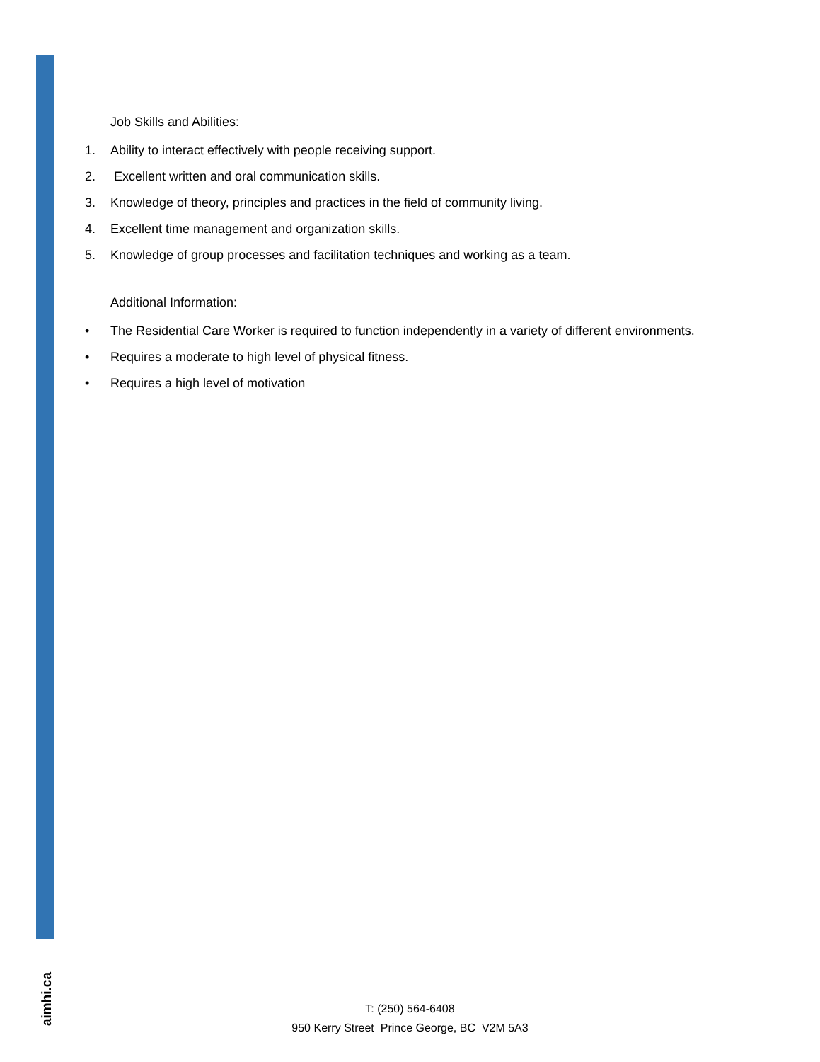aimhi.ca
Job Skills and Abilities:
1. Ability to interact effectively with people receiving support.
2. Excellent written and oral communication skills.
3. Knowledge of theory, principles and practices in the field of community living.
4. Excellent time management and organization skills.
5. Knowledge of group processes and facilitation techniques and working as a team.
Additional Information:
• The Residential Care Worker is required to function independently in a variety of different environments.
• Requires a moderate to high level of physical fitness.
• Requires a high level of motivation
T: (250) 564-6408
950 Kerry Street Prince George, BC V2M 5A3